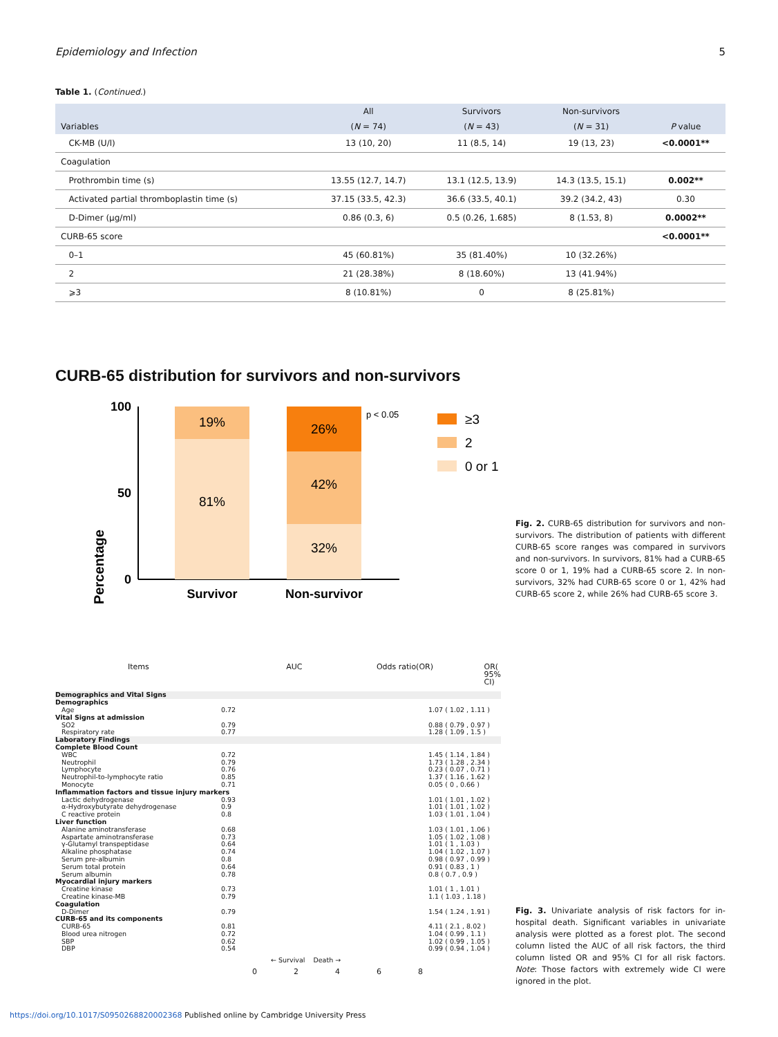Epidemiology and Infection 5
Table 1. (Continued.)
| | All | Survivors | Non-survivors | |
| --- | --- | --- | --- | --- |
| Variables | ( N = 74) | ( N = 43) | ( N = 31) | P value |
| CK-MB (U/l) | 13 (10, 20) | 11 (8.5, 14) | 19 (13, 23) | <0.0001** |
| Coagulation | | | | |
| Prothrombin time (s) | 13.55 (12.7, 14.7) | 13.1 (12.5, 13.9) | 14.3 (13.5, 15.1) | 0.002** |
| Activated partial thromboplastin time (s) | 37.15 (33.5, 42.3) | 36.6 (33.5, 40.1) | 39.2 (34.2, 43) | 0.30 |
| D-Dimer (μg/ml) | 0.86 (0.3, 6) | 0.5 (0.26, 1.685) | 8 (1.53, 8) | 0.0002** |
| CURB-65 score | | | | <0.0001** |
| 0–1 | 45 (60.81%) | 35 (81.40%) | 10 (32.26%) | |
| 2 | 21 (28.38%) | 8 (18.60%) | 13 (41.94%) | |
| ⩾3 | 8 (10.81%) | 0 | 8 (25.81%) | |
CURB-65 distribution for survivors and non-survivors
Percentage
100
50
0
19%
81%
26%
42%
32%
Survivor
Non-survivor
p < 0.05
≥3
2
0 or 1
Fig. 2. CURB-65 distribution for survivors and non-survivors. The distribution of patients with different CURB-65 score ranges was compared in survivors and non-survivors. In survivors, 81% had a CURB-65 score 0 or 1, 19% had a CURB-65 score 2. In non-survivors, 32% had CURB-65 score 0 or 1, 42% had CURB-65 score 2, while 26% had CURB-65 score 3.
Items AUC Odds ratio(OR) OR( 95% CI)
Demographics and Vital Signs
Demographics
Age 0.72 1.07 ( 1.02 , 1.11 )
Vital Signs at admission
SO2 0.79 0.88 ( 0.79 , 0.97 )
Respiratory rate 0.77 1.28 ( 1.09 , 1.5 )
Laboratory Findings
Complete Blood Count
WBC 0.72 1.45 ( 1.14 , 1.84 )
Neutrophil 0.79 1.73 ( 1.28 , 2.34 )
Lymphocyte 0.76 0.23 ( 0.07 , 0.71 )
Neutrophil-to-lymphocyte ratio 0.85 1.37 ( 1.16 , 1.62 )
Monocyte 0.71 0.05 ( 0 , 0.66 )
Inflammation factors and tissue injury markers
Lactic dehydrogenase 0.93 1.01 ( 1.01 , 1.02 )
α-Hydroxybutyrate dehydrogenase 0.9 1.01 ( 1.01 , 1.02 )
C reactive protein 0.8 1.03 ( 1.01 , 1.04 )
Liver function
Alanine aminotransferase 0.68 1.03 ( 1.01 , 1.06 )
Aspartate aminotransferase 0.73 1.05 ( 1.02 , 1.08 )
γ-Glutamyl transpeptidase 0.64 1.01 ( 1 , 1.03 )
Alkaline phosphatase 0.74 1.04 ( 1.02 , 1.07 )
Serum pre-albumin 0.8 0.98 ( 0.97 , 0.99 )
Serum total protein 0.64 0.91 ( 0.83 , 1 )
Serum albumin 0.78 0.8 ( 0.7 , 0.9 )
Myocardial injury markers
Creatine kinase 0.73 1.01 ( 1 , 1.01 )
Creatine kinase-MB 0.79 1.1 ( 1.03 , 1.18 )
Coagulation
D-Dimer 0.79 1.54 ( 1.24 , 1.91 )
CURB-65 and its components
CURB-65 0.81 4.11 ( 2.1 , 8.02 )
Blood urea nitrogen 0.72 1.04 ( 0.99 , 1.1 )
SBP 0.62 1.02 ( 0.99 , 1.05 )
DBP 0.54 0.99 ( 0.94 , 1.04 )
← Survival Death →
02468
Fig. 3. Univariate analysis of risk factors for in-hospital death. Significant variables in univariate analysis were plotted as a forest plot. The second column listed the AUC of all risk factors, the third column listed OR and 95% CI for all risk factors. Note: Those factors with extremely wide CI were ignored in the plot.
https://doi.org/10.1017/S0950268820002368 Published online by Cambridge University Press